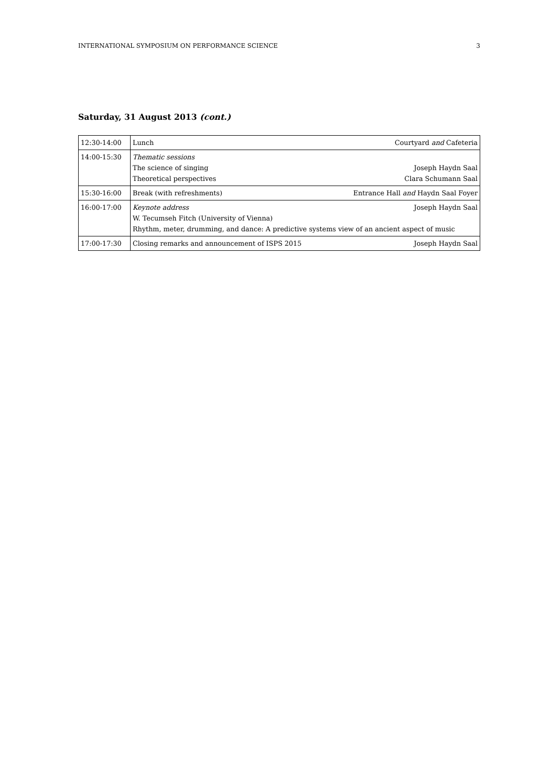INTERNATIONAL SYMPOSIUM ON PERFORMANCE SCIENCE 3
Saturday, 31 August 2013 (cont.)
| 12:30-14:00 | Lunch Courtyard and Cafeteria |
| 14:00-15:30 | Thematic sessions The science of singing Joseph Haydn Saal Theoretical perspectives Clara Schumann Saal |
| 15:30-16:00 | Break (with refreshments) Entrance Hall and Haydn Saal Foyer |
| 16:00-17:00 | Keynote address Joseph Haydn Saal W. Tecumseh Fitch (University of Vienna) Rhythm, meter, drumming, and dance: A predictive systems view of an ancient aspect of music |
| 17:00-17:30 | Closing remarks and announcement of ISPS 2015 Joseph Haydn Saal |